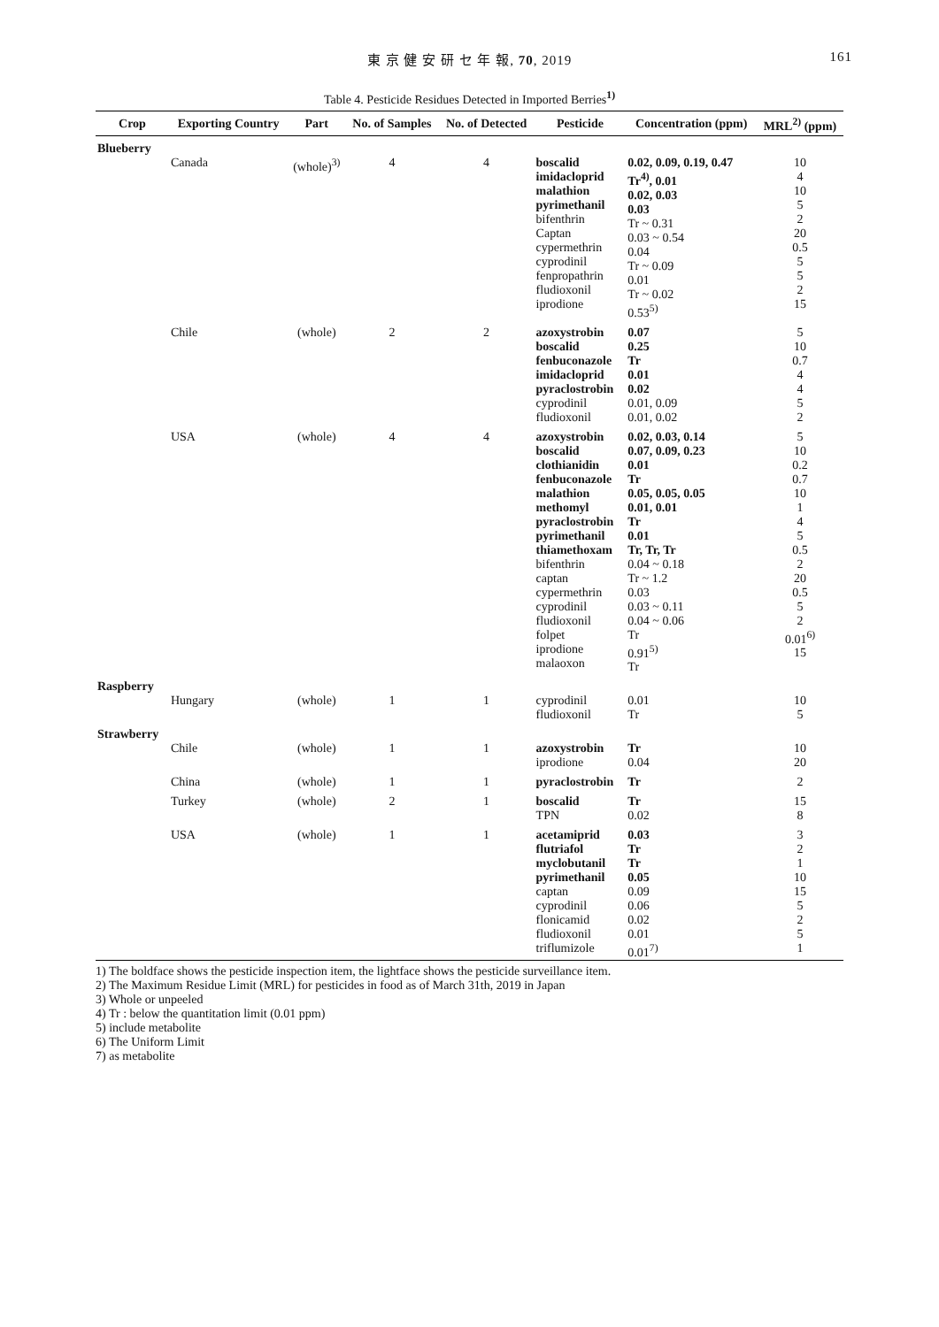東 京 健 安 研 セ 年 報, 70, 2019 161
Table 4. Pesticide Residues Detected in Imported Berries<sup>1)</sup>
| Crop | Exporting Country | Part | No. of Samples | No. of Detected | Pesticide | Concentration (ppm) | MRL<sup>2)</sup> (ppm) |
| --- | --- | --- | --- | --- | --- | --- | --- |
| Blueberry | | | | | | | |
| | Canada | (whole)<sup>3)</sup> | 4 | 4 | boscalid imidacloprid malathion pyrimethanil bifenthrin Captan cypermethrin cyprodinil fenpropathrin fludioxonil iprodione | 0.02, 0.09, 0.19, 0.47 Tr<sup>4)</sup>, 0.01 0.02, 0.03 0.03 Tr ~ 0.31 0.03 ~ 0.54 0.04 Tr ~ 0.09 0.01 Tr ~ 0.02 0.53<sup>5)</sup> | 10 4 10 5 2 20 0.5 5 5 2 15 |
| | Chile | (whole) | 2 | 2 | azoxystrobin boscalid fenbuconazole imidacloprid pyraclostrobin cyprodinil fludioxonil | 0.07 0.25 Tr 0.01 0.02 0.01, 0.09 0.01, 0.02 | 5 10 0.7 4 4 5 2 |
| | USA | (whole) | 4 | 4 | azoxystrobin boscalid clothianidin fenbuconazole malathion methomyl pyraclostrobin pyrimethanil thiamethoxam bifenthrin captan cypermethrin cyprodinil fludioxonil folpet iprodione malaoxon | 0.02, 0.03, 0.14 0.07, 0.09, 0.23 0.01 Tr 0.05, 0.05, 0.05 0.01, 0.01 Tr 0.01 Tr, Tr, Tr 0.04 ~ 0.18 Tr ~ 1.2 0.03 0.03 ~ 0.11 0.04 ~ 0.06 Tr 0.91<sup>5)</sup> Tr | 5 10 0.2 0.7 10 1 4 5 0.5 2 20 0.5 5 2 0.01<sup>6)</sup> 15 |
| Raspberry | | | | | | | |
| | Hungary | (whole) | 1 | 1 | cyprodinil fludioxonil | 0.01 Tr | 10 5 |
| Strawberry | | | | | | | |
| | Chile | (whole) | 1 | 1 | azoxystrobin iprodione | Tr 0.04 | 10 20 |
| | China | (whole) | 1 | 1 | pyraclostrobin | Tr | 2 |
| | Turkey | (whole) | 2 | 1 | boscalid TPN | Tr 0.02 | 15 8 |
| | USA | (whole) | 1 | 1 | acetamiprid flutriafol myclobutanil pyrimethanil captan cyprodinil flonicamid fludioxonil triflumizole | 0.03 Tr Tr 0.05 0.09 0.06 0.02 0.01 0.01<sup>7)</sup> | 3 2 1 10 15 5 2 5 1 |
1) The boldface shows the pesticide inspection item, the lightface shows the pesticide surveillance item.
2) The Maximum Residue Limit (MRL) for pesticides in food as of March 31th, 2019 in Japan
3) Whole or unpeeled
4) Tr : below the quantitation limit (0.01 ppm)
5) include metabolite
6) The Uniform Limit
7) as metabolite